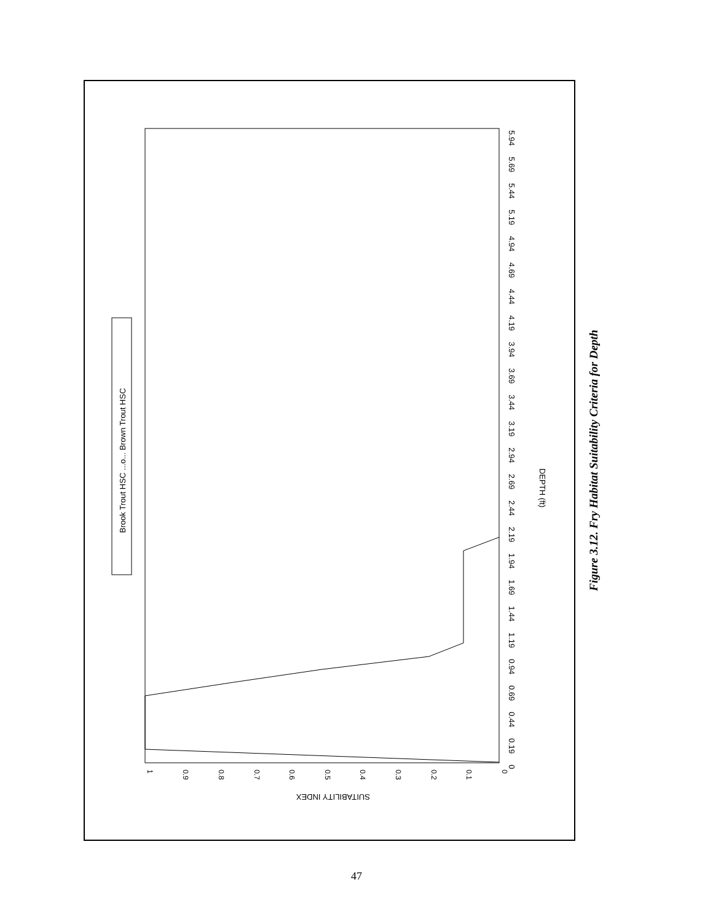Brook Trout HSC ...o... Brown Trout HSC
DEPTH (ft)
SUITABILITY INDEX
0
0.19
0.44
0.69
0.94
1.19
1.44
1.69
1.94
2.19
2.44
2.69
2.94
3.19
3.44
3.69
3.94
4.19
4.44
4.69
4.94
5.19
5.44
5.69
5.94
1
0.9
0.8
0.7
0.6
0.5
0.4
0.3
0.2
0.1
0
Figure 3.12. Fry Habitat Suitability Criteria for Depth
47